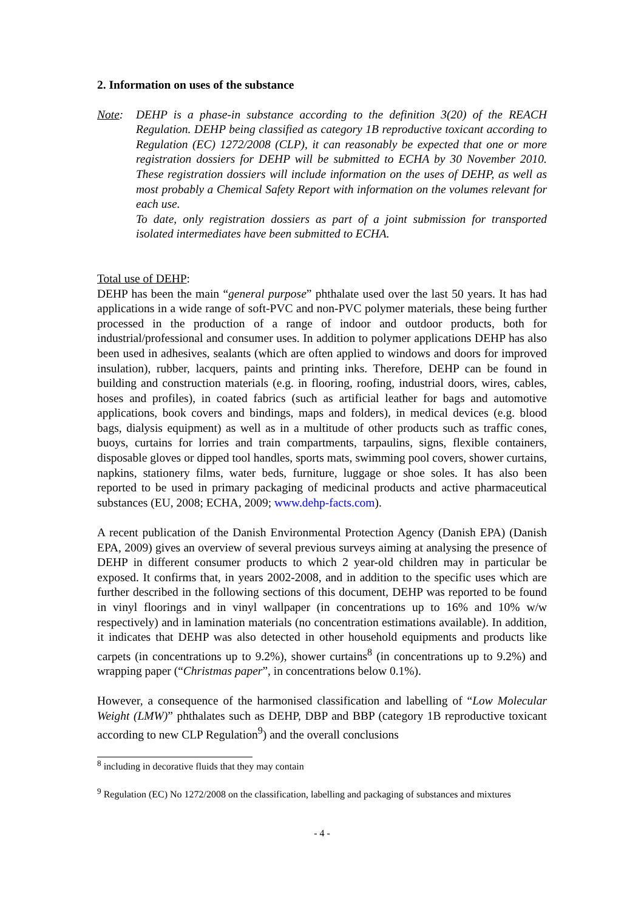2. Information on uses of the substance
Note: DEHP is a phase-in substance according to the definition 3(20) of the REACH Regulation. DEHP being classified as category 1B reproductive toxicant according to Regulation (EC) 1272/2008 (CLP), it can reasonably be expected that one or more registration dossiers for DEHP will be submitted to ECHA by 30 November 2010. These registration dossiers will include information on the uses of DEHP, as well as most probably a Chemical Safety Report with information on the volumes relevant for each use.
To date, only registration dossiers as part of a joint submission for transported isolated intermediates have been submitted to ECHA.
Total use of DEHP:
DEHP has been the main “general purpose” phthalate used over the last 50 years. It has had applications in a wide range of soft-PVC and non-PVC polymer materials, these being further processed in the production of a range of indoor and outdoor products, both for industrial/professional and consumer uses. In addition to polymer applications DEHP has also been used in adhesives, sealants (which are often applied to windows and doors for improved insulation), rubber, lacquers, paints and printing inks. Therefore, DEHP can be found in building and construction materials (e.g. in flooring, roofing, industrial doors, wires, cables, hoses and profiles), in coated fabrics (such as artificial leather for bags and automotive applications, book covers and bindings, maps and folders), in medical devices (e.g. blood bags, dialysis equipment) as well as in a multitude of other products such as traffic cones, buoys, curtains for lorries and train compartments, tarpaulins, signs, flexible containers, disposable gloves or dipped tool handles, sports mats, swimming pool covers, shower curtains, napkins, stationery films, water beds, furniture, luggage or shoe soles. It has also been reported to be used in primary packaging of medicinal products and active pharmaceutical substances (EU, 2008; ECHA, 2009; www.dehp-facts.com).
A recent publication of the Danish Environmental Protection Agency (Danish EPA) (Danish EPA, 2009) gives an overview of several previous surveys aiming at analysing the presence of DEHP in different consumer products to which 2 year-old children may in particular be exposed. It confirms that, in years 2002-2008, and in addition to the specific uses which are further described in the following sections of this document, DEHP was reported to be found in vinyl floorings and in vinyl wallpaper (in concentrations up to 16% and 10% w/w respectively) and in lamination materials (no concentration estimations available). In addition, it indicates that DEHP was also detected in other household equipments and products like carpets (in concentrations up to 9.2%), shower curtains<sup>8</sup> (in concentrations up to 9.2%) and wrapping paper (“Christmas paper”, in concentrations below 0.1%).
However, a consequence of the harmonised classification and labelling of “Low Molecular Weight (LMW)” phthalates such as DEHP, DBP and BBP (category 1B reproductive toxicant according to new CLP Regulation<sup>9</sup>) and the overall conclusions
<sup>8</sup> including in decorative fluids that they may contain
<sup>9</sup> Regulation (EC) No 1272/2008 on the classification, labelling and packaging of substances and mixtures
- 4 -